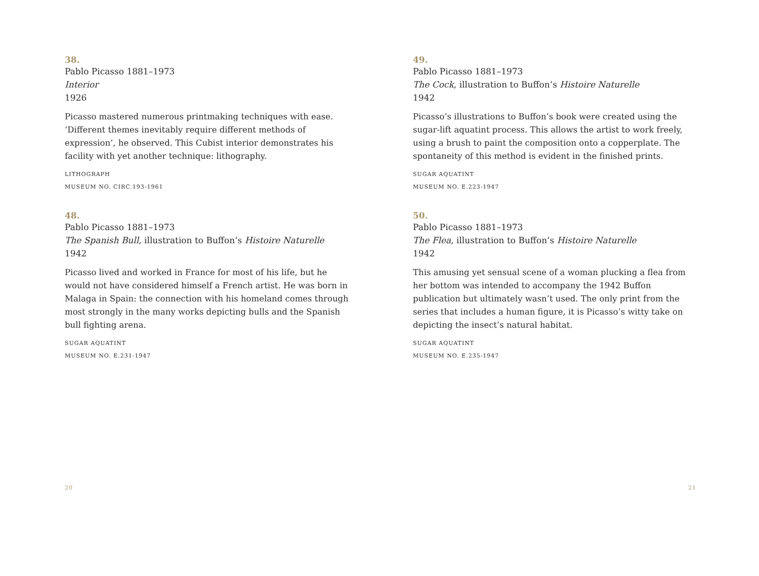38.
Pablo Picasso 1881–1973
Interior
1926
Picasso mastered numerous printmaking techniques with ease. ‘Different themes inevitably require different methods of expression’, he observed. This Cubist interior demonstrates his facility with yet another technique: lithography.
LITHOGRAPH
MUSEUM NO. CIRC.193-1961
48.
Pablo Picasso 1881–1973
The Spanish Bull, illustration to Buffon’s Histoire Naturelle
1942
Picasso lived and worked in France for most of his life, but he would not have considered himself a French artist. He was born in Malaga in Spain: the connection with his homeland comes through most strongly in the many works depicting bulls and the Spanish bull fighting arena.
SUGAR AQUATINT
MUSEUM NO. E.231-1947
20
49.
Pablo Picasso 1881–1973
The Cock, illustration to Buffon’s Histoire Naturelle
1942
Picasso’s illustrations to Buffon’s book were created using the sugar-lift aquatint process. This allows the artist to work freely, using a brush to paint the composition onto a copperplate. The spontaneity of this method is evident in the finished prints.
SUGAR AQUATINT
MUSEUM NO. E.223-1947
50.
Pablo Picasso 1881–1973
The Flea, illustration to Buffon’s Histoire Naturelle
1942
This amusing yet sensual scene of a woman plucking a flea from her bottom was intended to accompany the 1942 Buffon publication but ultimately wasn’t used. The only print from the series that includes a human figure, it is Picasso’s witty take on depicting the insect’s natural habitat.
SUGAR AQUATINT
MUSEUM NO. E.235-1947
21